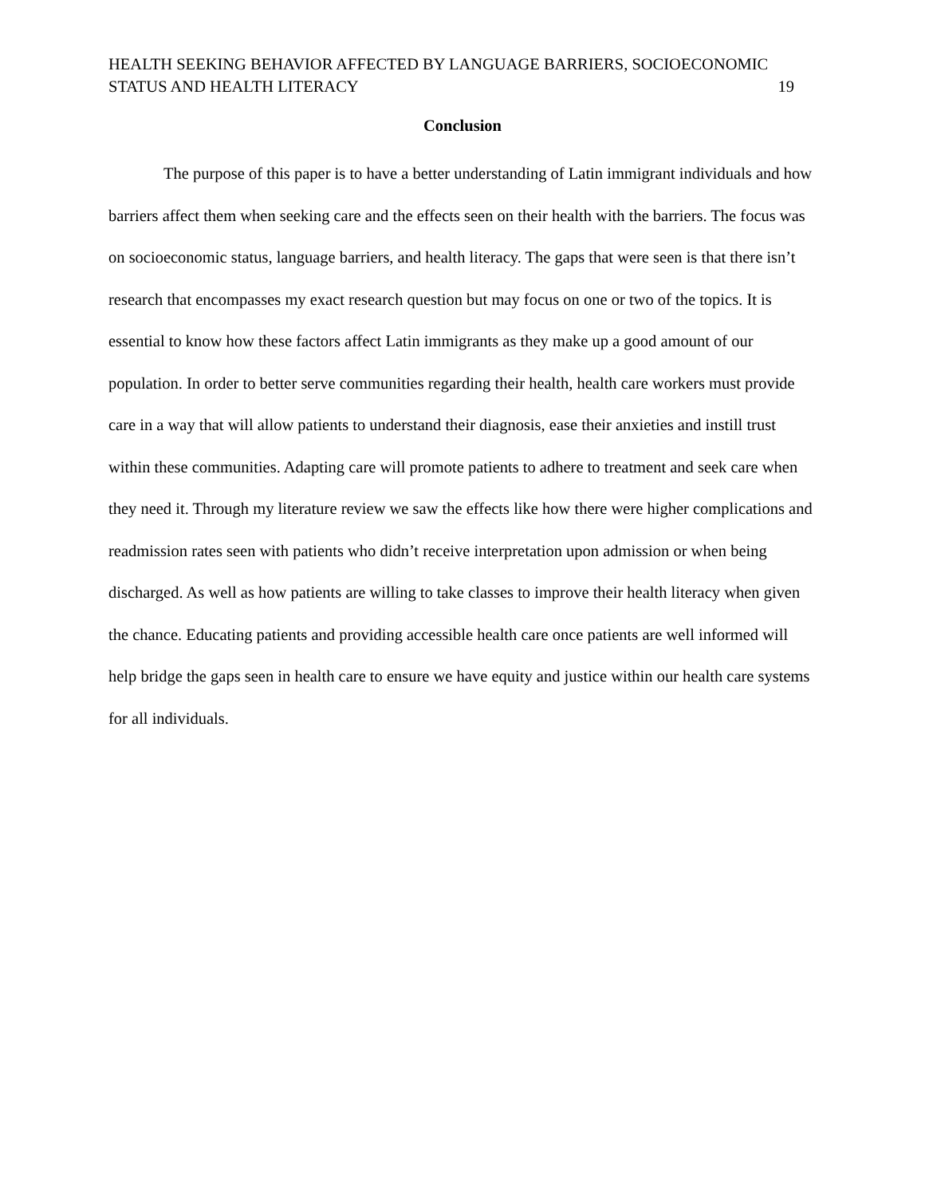HEALTH SEEKING BEHAVIOR AFFECTED BY LANGUAGE BARRIERS, SOCIOECONOMIC
STATUS AND HEALTH LITERACY
19
Conclusion
The purpose of this paper is to have a better understanding of Latin immigrant individuals and how barriers affect them when seeking care and the effects seen on their health with the barriers. The focus was on socioeconomic status, language barriers, and health literacy. The gaps that were seen is that there isn’t research that encompasses my exact research question but may focus on one or two of the topics. It is essential to know how these factors affect Latin immigrants as they make up a good amount of our population. In order to better serve communities regarding their health, health care workers must provide care in a way that will allow patients to understand their diagnosis, ease their anxieties and instill trust within these communities. Adapting care will promote patients to adhere to treatment and seek care when they need it. Through my literature review we saw the effects like how there were higher complications and readmission rates seen with patients who didn’t receive interpretation upon admission or when being discharged. As well as how patients are willing to take classes to improve their health literacy when given the chance. Educating patients and providing accessible health care once patients are well informed will help bridge the gaps seen in health care to ensure we have equity and justice within our health care systems for all individuals.